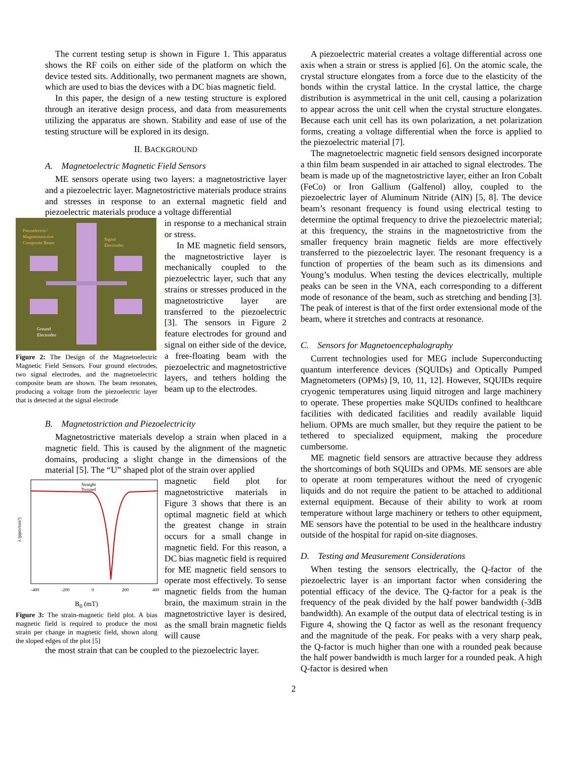The current testing setup is shown in Figure 1. This apparatus shows the RF coils on either side of the platform on which the device tested sits. Additionally, two permanent magnets are shown, which are used to bias the devices with a DC bias magnetic field.
In this paper, the design of a new testing structure is explored through an iterative design process, and data from measurements utilizing the apparatus are shown. Stability and ease of use of the testing structure will be explored in its design.
II. BACKGROUND
A. Magnetoelectric Magnetic Field Sensors
ME sensors operate using two layers: a magnetostrictive layer and a piezoelectric layer. Magnetostrictive materials produce strains and stresses in response to an external magnetic field and piezoelectric materials produce a voltage differential
Piezoelectric/
Magnetostrictive
Composite Beam
Signal
Electrodes
Ground
Electrodes
Figure 2: The Design of the Magnetoelectric Magnetic Field Sensors. Four ground electrodes, two signal electrodes, and the magnetoelectric composite beam are shown. The beam resonates, producing a voltage from the piezoelectric layer that is detected at the signal electrode
in response to a mechanical strain or stress.
In ME magnetic field sensors, the magnetostrictive layer is mechanically coupled to the piezoelectric layer, such that any strains or stresses produced in the magnetostrictive layer are transferred to the piezoelectric [3]. The sensors in Figure 2 feature electrodes for ground and signal on either side of the device, a free-floating beam with the piezoelectric and magnetostrictive layers, and tethers holding the beam up to the electrodes.
B. Magnetostriction and Piezoelectricity
Magnetostrictive materials develop a strain when placed in a magnetic field. This is caused by the alignment of the magnetic domains, producing a slight change in the dimensions of the material [5]. The “U” shaped plot of the strain over applied
Straight
Twisted
λ (ppm/mm³)
-400
-200
0
200
400
B<sub>0</sub> (mT)
Figure 3: The strain-magnetic field plot. A bias magnetic field is required to produce the most strain per change in magnetic field, shown along the sloped edges of the plot [5]
magnetic field plot for magnetostrictive materials in Figure 3 shows that there is an optimal magnetic field at which the greatest change in strain occurs for a small change in magnetic field. For this reason, a DC bias magnetic field is required for ME magnetic field sensors to operate most effectively. To sense magnetic fields from the human brain, the maximum strain in the magnetostrictive layer is desired, as the small brain magnetic fields will cause
the most strain that can be coupled to the piezoelectric layer.
A piezoelectric material creates a voltage differential across one axis when a strain or stress is applied [6]. On the atomic scale, the crystal structure elongates from a force due to the elasticity of the bonds within the crystal lattice. In the crystal lattice, the charge distribution is asymmetrical in the unit cell, causing a polarization to appear across the unit cell when the crystal structure elongates. Because each unit cell has its own polarization, a net polarization forms, creating a voltage differential when the force is applied to the piezoelectric material [7].
The magnetoelectric magnetic field sensors designed incorporate a thin film beam suspended in air attached to signal electrodes. The beam is made up of the magnetostrictive layer, either an Iron Cobalt (FeCo) or Iron Gallium (Galfenol) alloy, coupled to the piezoelectric layer of Aluminum Nitride (AlN) [5, 8]. The device beam’s resonant frequency is found using electrical testing to determine the optimal frequency to drive the piezoelectric material; at this frequency, the strains in the magnetostrictive from the smaller frequency brain magnetic fields are more effectively transferred to the piezoelectric layer. The resonant frequency is a function of properties of the beam such as its dimensions and Young’s modulus. When testing the devices electrically, multiple peaks can be seen in the VNA, each corresponding to a different mode of resonance of the beam, such as stretching and bending [3]. The peak of interest is that of the first order extensional mode of the beam, where it stretches and contracts at resonance.
C. Sensors for Magnetoencephalography
Current technologies used for MEG include Superconducting quantum interference devices (SQUIDs) and Optically Pumped Magnetometers (OPMs) [9, 10, 11, 12]. However, SQUIDs require cryogenic temperatures using liquid nitrogen and large machinery to operate. These properties make SQUIDs confined to healthcare facilities with dedicated facilities and readily available liquid helium. OPMs are much smaller, but they require the patient to be tethered to specialized equipment, making the procedure cumbersome.
ME magnetic field sensors are attractive because they address the shortcomings of both SQUIDs and OPMs. ME sensors are able to operate at room temperatures without the need of cryogenic liquids and do not require the patient to be attached to additional external equipment. Because of their ability to work at room temperature without large machinery or tethers to other equipment, ME sensors have the potential to be used in the healthcare industry outside of the hospital for rapid on-site diagnoses.
D. Testing and Measurement Considerations
When testing the sensors electrically, the Q-factor of the piezoelectric layer is an important factor when considering the potential efficacy of the device. The Q-factor for a peak is the frequency of the peak divided by the half power bandwidth (-3dB bandwidth). An example of the output data of electrical testing is in Figure 4, showing the Q factor as well as the resonant frequency and the magnitude of the peak. For peaks with a very sharp peak, the Q-factor is much higher than one with a rounded peak because the half power bandwidth is much larger for a rounded peak. A high Q-factor is desired when
2